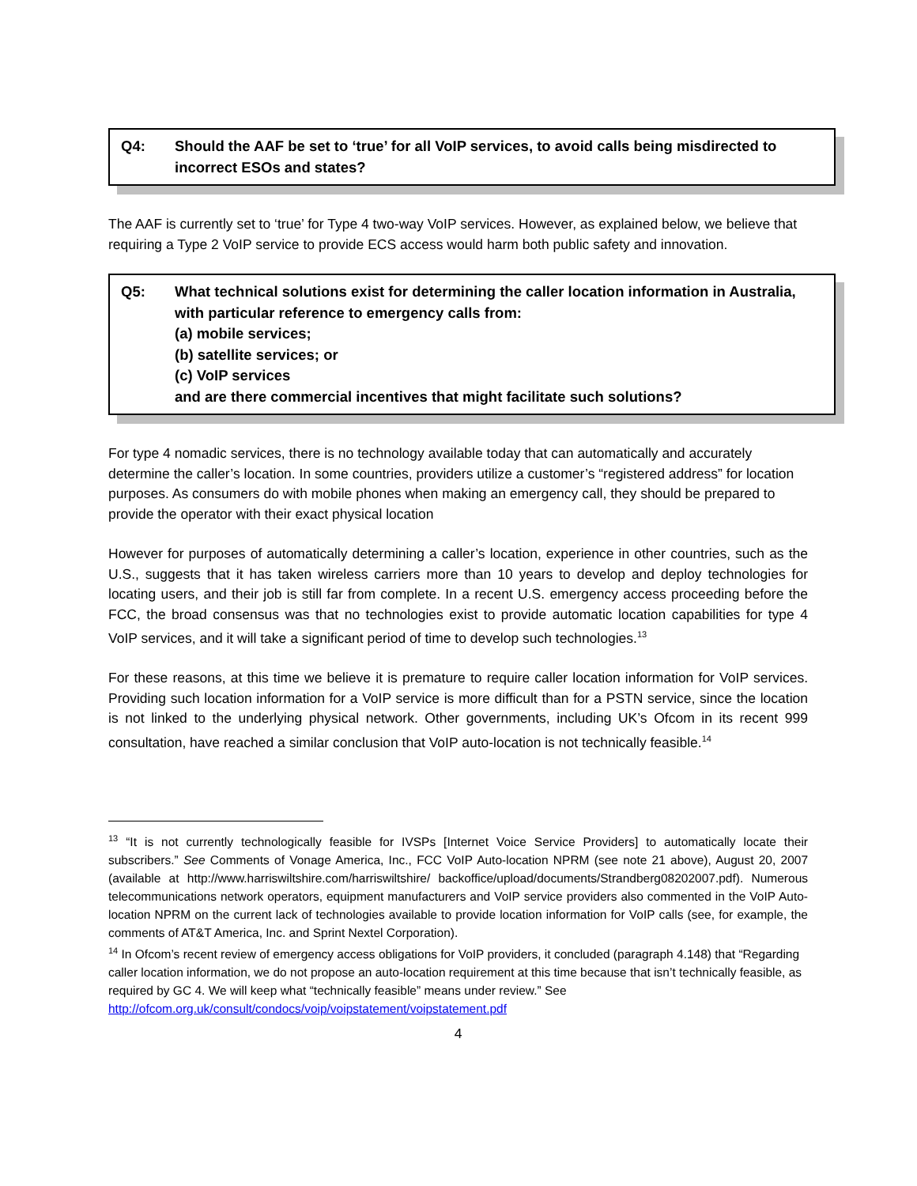Q4: Should the AAF be set to ‘true’ for all VoIP services, to avoid calls being misdirected to incorrect ESOs and states?
The AAF is currently set to ‘true’ for Type 4 two-way VoIP services. However, as explained below, we believe that requiring a Type 2 VoIP service to provide ECS access would harm both public safety and innovation.
Q5: What technical solutions exist for determining the caller location information in Australia, with particular reference to emergency calls from:
(a) mobile services;
(b) satellite services; or
(c) VoIP services
and are there commercial incentives that might facilitate such solutions?
For type 4 nomadic services, there is no technology available today that can automatically and accurately determine the caller’s location. In some countries, providers utilize a customer’s “registered address” for location purposes. As consumers do with mobile phones when making an emergency call, they should be prepared to provide the operator with their exact physical location
However for purposes of automatically determining a caller’s location, experience in other countries, such as the U.S., suggests that it has taken wireless carriers more than 10 years to develop and deploy technologies for locating users, and their job is still far from complete. In a recent U.S. emergency access proceeding before the FCC, the broad consensus was that no technologies exist to provide automatic location capabilities for type 4 VoIP services, and it will take a significant period of time to develop such technologies.<sup>13</sup>
For these reasons, at this time we believe it is premature to require caller location information for VoIP services. Providing such location information for a VoIP service is more difficult than for a PSTN service, since the location is not linked to the underlying physical network. Other governments, including UK’s Ofcom in its recent 999 consultation, have reached a similar conclusion that VoIP auto-location is not technically feasible.<sup>14</sup>
<sup>13</sup> “It is not currently technologically feasible for IVSPs [Internet Voice Service Providers] to automatically locate their subscribers.” See Comments of Vonage America, Inc., FCC VoIP Auto-location NPRM (see note 21 above), August 20, 2007 (available at http://www.harriswiltshire.com/harriswiltshire/ backoffice/upload/documents/Strandberg08202007.pdf). Numerous telecommunications network operators, equipment manufacturers and VoIP service providers also commented in the VoIP Auto-location NPRM on the current lack of technologies available to provide location information for VoIP calls (see, for example, the comments of AT&T America, Inc. and Sprint Nextel Corporation).
<sup>14</sup> In Ofcom’s recent review of emergency access obligations for VoIP providers, it concluded (paragraph 4.148) that “Regarding caller location information, we do not propose an auto-location requirement at this time because that isn’t technically feasible, as required by GC 4. We will keep what “technically feasible” means under review.” See http://ofcom.org.uk/consult/condocs/voip/voipstatement/voipstatement.pdf
4